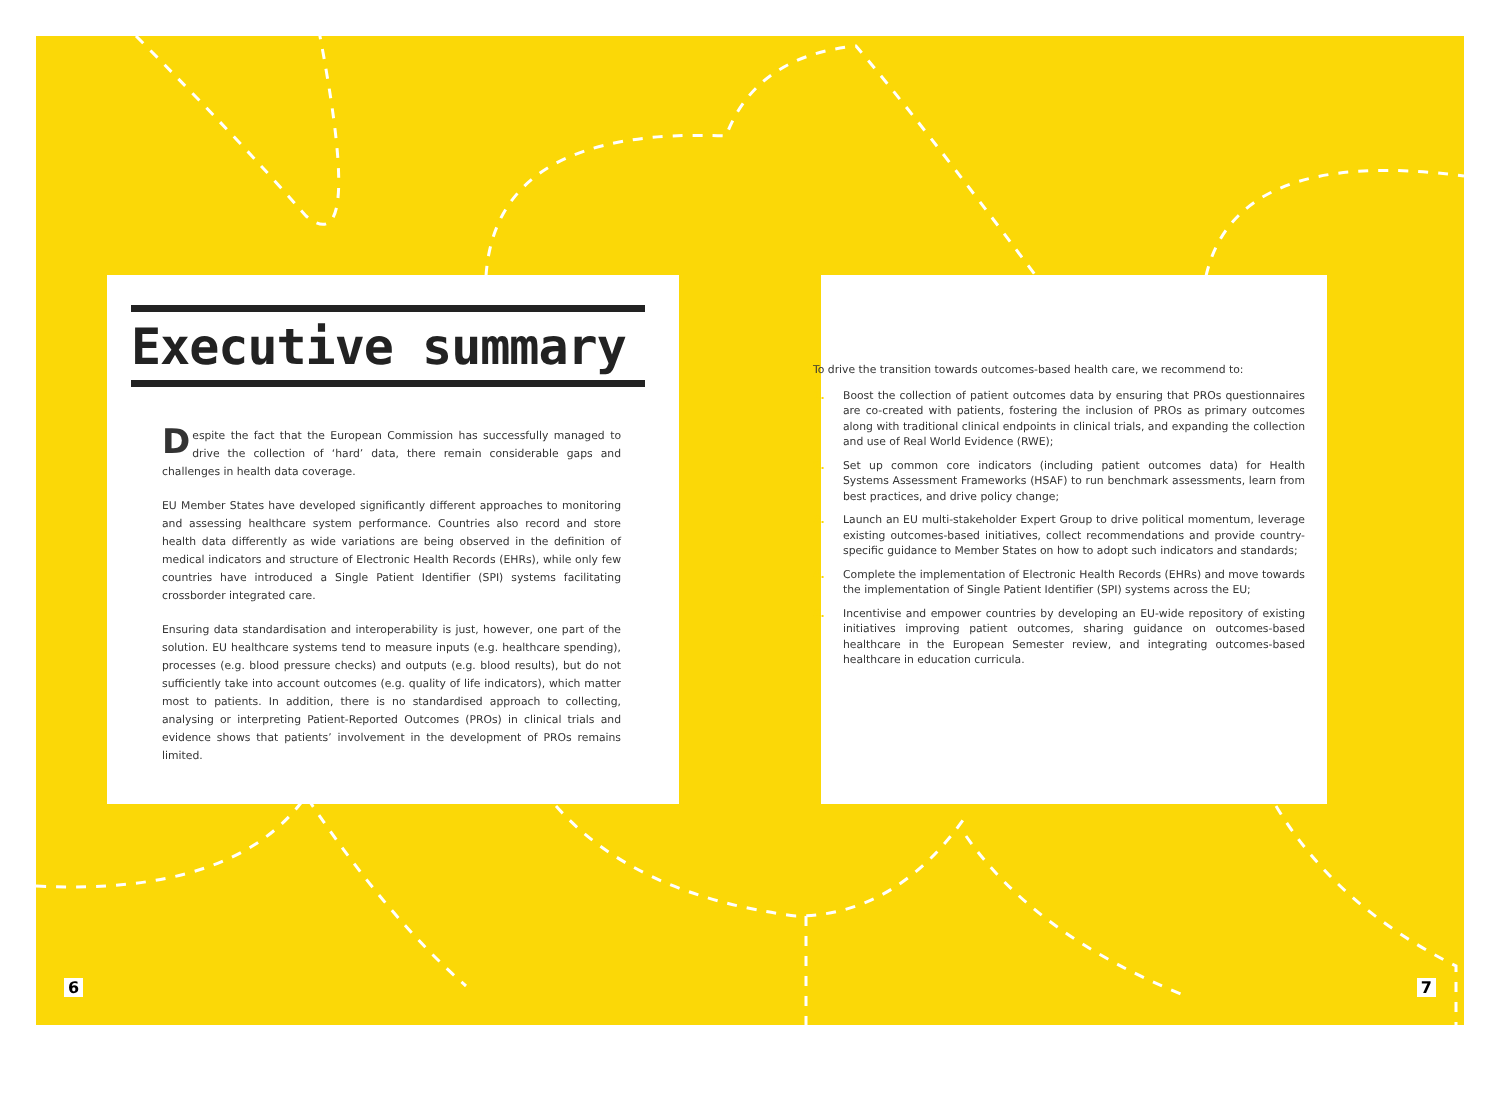Executive summary
Despite the fact that the European Commission has successfully managed to drive the collection of ‘hard’ data, there remain considerable gaps and challenges in health data coverage.
EU Member States have developed significantly different approaches to monitoring and assessing healthcare system performance. Countries also record and store health data differently as wide variations are being observed in the definition of medical indicators and structure of Electronic Health Records (EHRs), while only few countries have introduced a Single Patient Identifier (SPI) systems facilitating crossborder integrated care.
Ensuring data standardisation and interoperability is just, however, one part of the solution. EU healthcare systems tend to measure inputs (e.g. healthcare spending), processes (e.g. blood pressure checks) and outputs (e.g. blood results), but do not sufficiently take into account outcomes (e.g. quality of life indicators), which matter most to patients. In addition, there is no standardised approach to collecting, analysing or interpreting Patient-Reported Outcomes (PROs) in clinical trials and evidence shows that patients’ involvement in the development of PROs remains limited.
To drive the transition towards outcomes-based health care, we recommend to:
1. Boost the collection of patient outcomes data by ensuring that PROs questionnaires are co-created with patients, fostering the inclusion of PROs as primary outcomes along with traditional clinical endpoints in clinical trials, and expanding the collection and use of Real World Evidence (RWE);
2. Set up common core indicators (including patient outcomes data) for Health Systems Assessment Frameworks (HSAF) to run benchmark assessments, learn from best practices, and drive policy change;
3. Launch an EU multi-stakeholder Expert Group to drive political momentum, leverage existing outcomes-based initiatives, collect recommendations and provide country-specific guidance to Member States on how to adopt such indicators and standards;
4. Complete the implementation of Electronic Health Records (EHRs) and move towards the implementation of Single Patient Identifier (SPI) systems across the EU;
5. Incentivise and empower countries by developing an EU-wide repository of existing initiatives improving patient outcomes, sharing guidance on outcomes-based healthcare in the European Semester review, and integrating outcomes-based healthcare in education curricula.
6 7